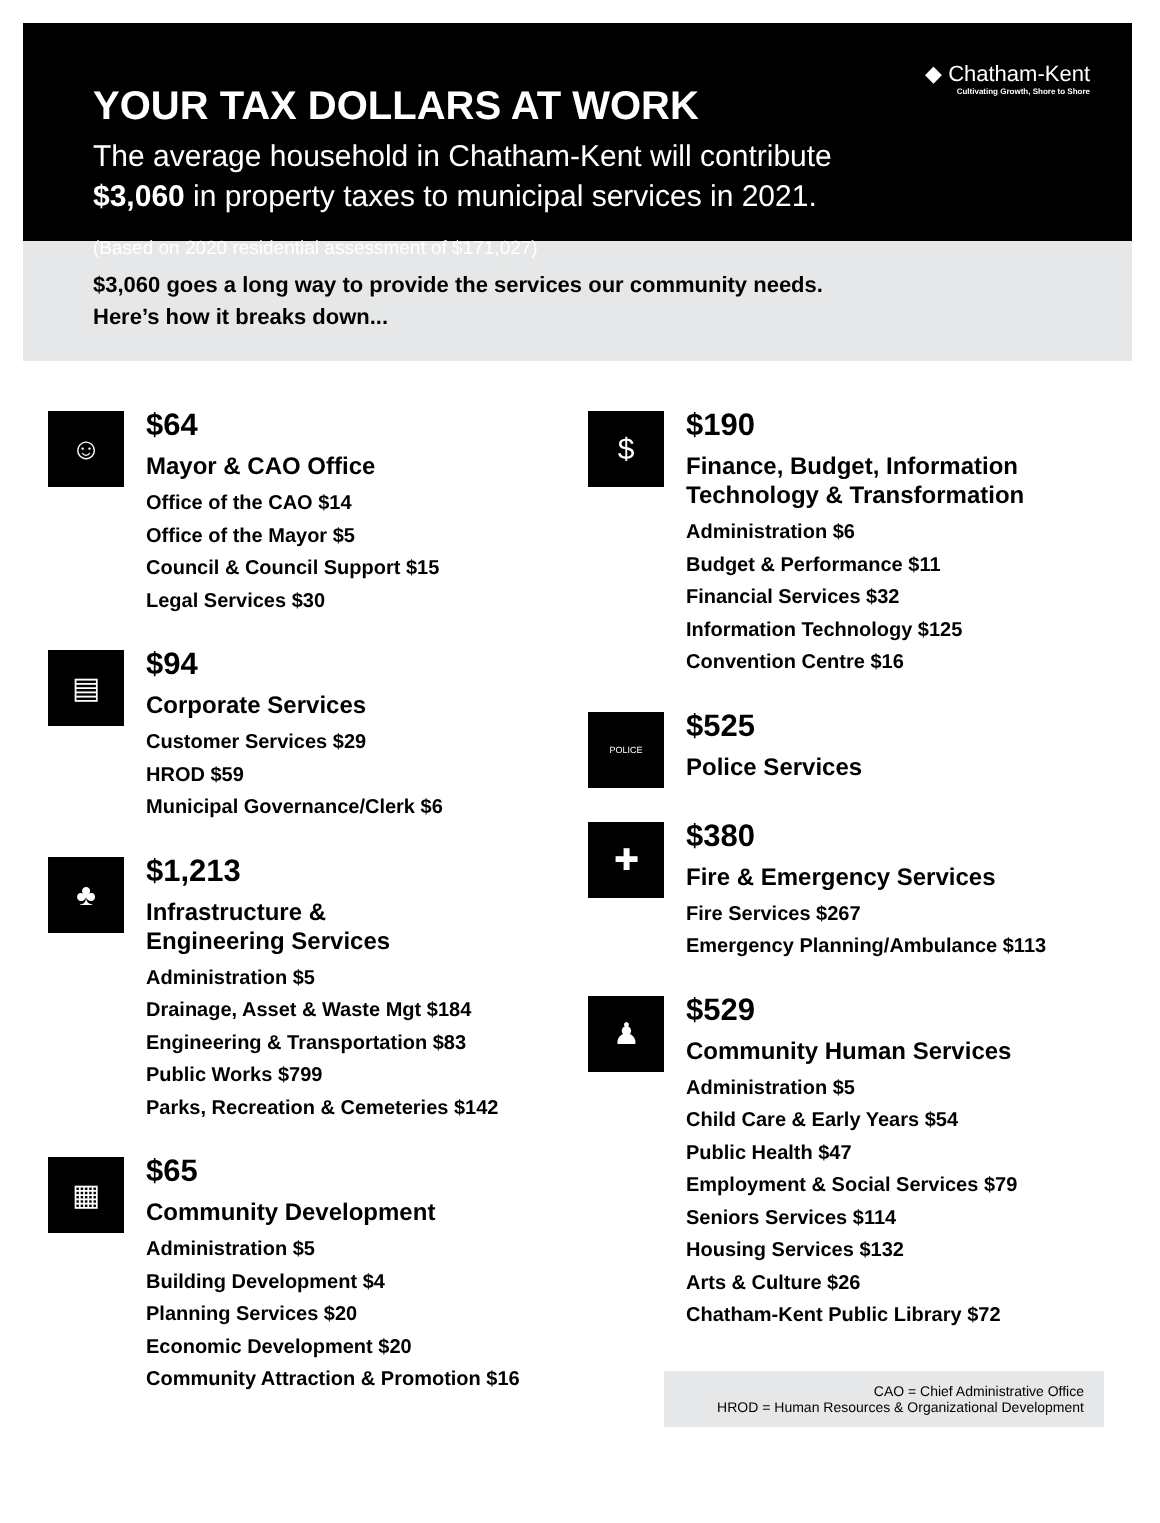◆ Chatham-Kent
Cultivating Growth, Shore to Shore
YOUR TAX DOLLARS AT WORK
The average household in Chatham-Kent will contribute
$3,060 in property taxes to municipal services in 2021.
(Based on 2020 residential assessment of $171,027)
$3,060 goes a long way to provide the services our community needs.
Here’s how it breaks down...
☺
$64
Mayor & CAO Office
Office of the CAO $14
Office of the Mayor $5
Council & Council Support $15
Legal Services $30
▤
$94
Corporate Services
Customer Services $29
HROD $59
Municipal Governance/Clerk $6
♣
$1,213
Infrastructure &
Engineering Services
Administration $5
Drainage, Asset & Waste Mgt $184
Engineering & Transportation $83
Public Works $799
Parks, Recreation & Cemeteries $142
▦
$65
Community Development
Administration $5
Building Development $4
Planning Services $20
Economic Development $20
Community Attraction & Promotion $16
$
$190
Finance, Budget, Information
Technology & Transformation
Administration $6
Budget & Performance $11
Financial Services $32
Information Technology $125
Convention Centre $16
POLICE
$525
Police Services
✚
$380
Fire & Emergency Services
Fire Services $267
Emergency Planning/Ambulance $113
♟
$529
Community Human Services
Administration $5
Child Care & Early Years $54
Public Health $47
Employment & Social Services $79
Seniors Services $114
Housing Services $132
Arts & Culture $26
Chatham-Kent Public Library $72
CAO = Chief Administrative Office
HROD = Human Resources & Organizational Development